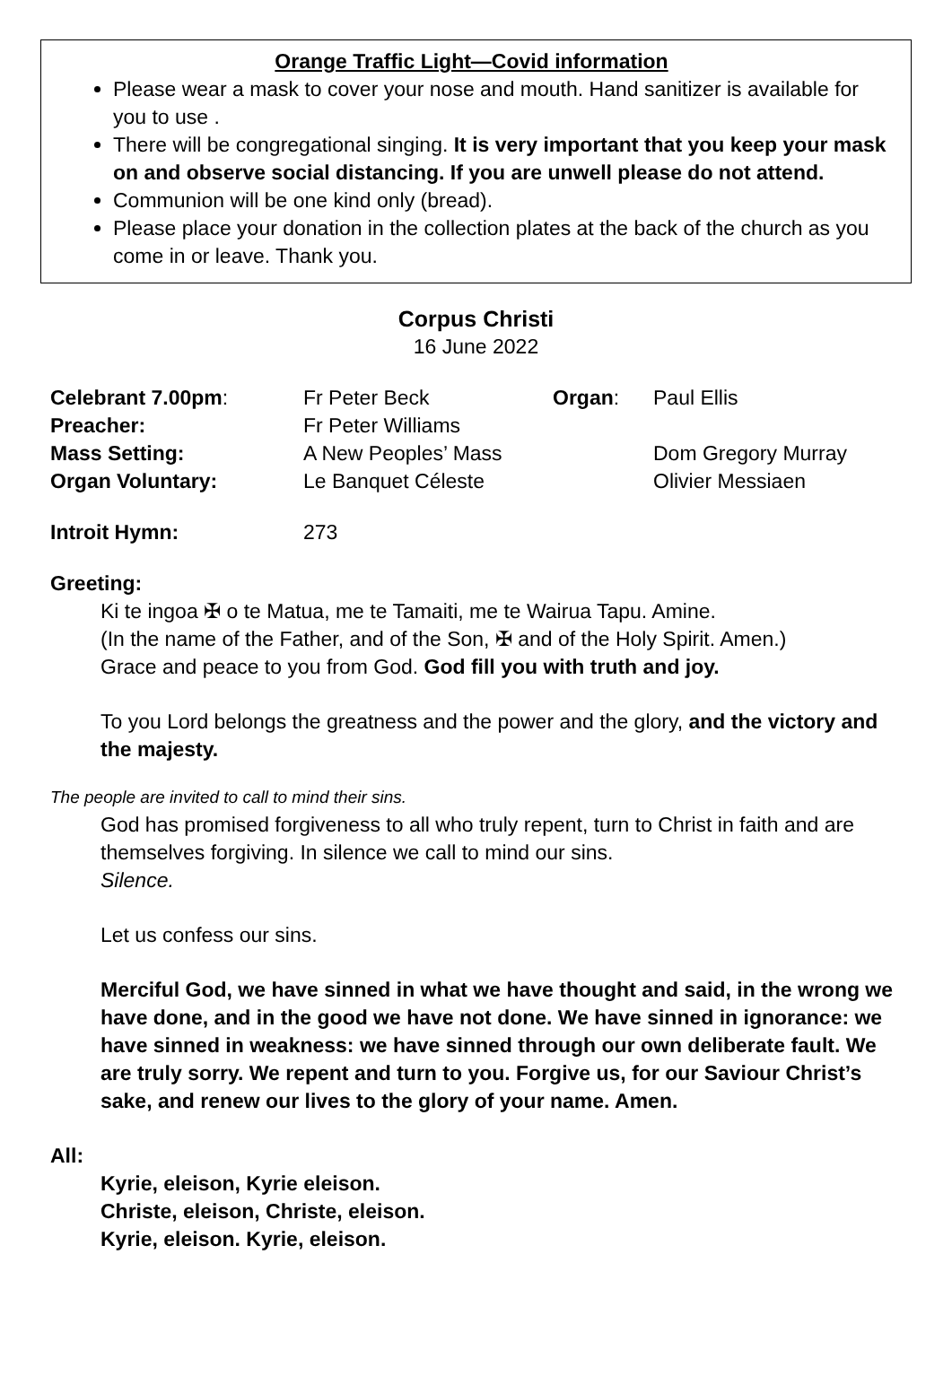Orange Traffic Light—Covid information
Please wear a mask to cover your nose and mouth. Hand sanitizer is available for you to use .
There will be congregational singing. It is very important that you keep your mask on and observe social distancing. If you are unwell please do not attend.
Communion will be one kind only (bread).
Please place your donation in the collection plates at the back of the church as you come in or leave. Thank you.
Corpus Christi
16 June 2022
Celebrant 7.00pm: Fr Peter Beck Organ: Paul Ellis
Preacher: Fr Peter Williams
Mass Setting: A New Peoples’ Mass Dom Gregory Murray
Organ Voluntary: Le Banquet Céleste Olivier Messiaen
Introit Hymn: 273
Greeting:
Ki te ingoa ✠ o te Matua, me te Tamaiti, me te Wairua Tapu. Amine.
(In the name of the Father, and of the Son, ✠ and of the Holy Spirit. Amen.)
Grace and peace to you from God. God fill you with truth and joy.
To you Lord belongs the greatness and the power and the glory, and the victory and the majesty.
The people are invited to call to mind their sins.
God has promised forgiveness to all who truly repent, turn to Christ in faith and are themselves forgiving. In silence we call to mind our sins.
Silence.
Let us confess our sins.
Merciful God, we have sinned in what we have thought and said, in the wrong we have done, and in the good we have not done. We have sinned in ignorance: we have sinned in weakness: we have sinned through our own deliberate fault. We are truly sorry. We repent and turn to you. Forgive us, for our Saviour Christ’s sake, and renew our lives to the glory of your name. Amen.
All:
Kyrie, eleison, Kyrie eleison.
Christe, eleison, Christe, eleison.
Kyrie, eleison. Kyrie, eleison.